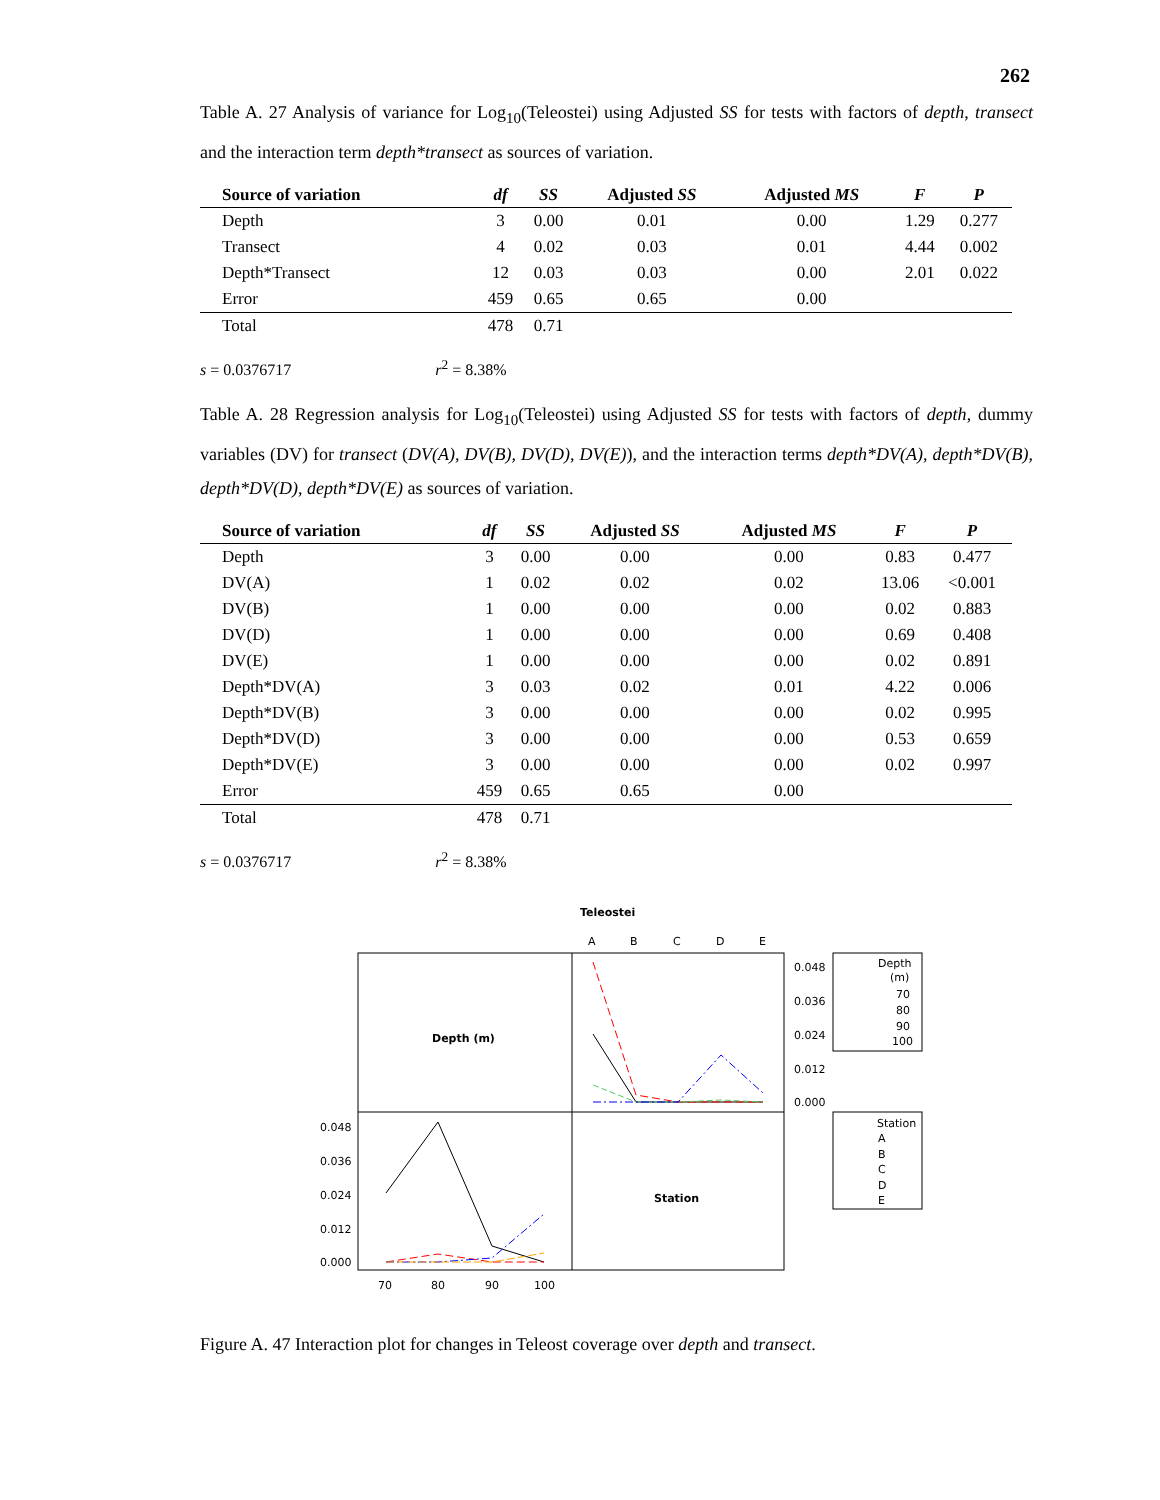262
Table A. 27 Analysis of variance for Log<sub>10</sub>(Teleostei) using Adjusted SS for tests with factors of depth, transect and the interaction term depth*transect as sources of variation.
| Source of variation | df | SS | Adjusted SS | Adjusted MS | F | P |
| --- | --- | --- | --- | --- | --- | --- |
| Depth | 3 | 0.00 | 0.01 | 0.00 | 1.29 | 0.277 |
| Transect | 4 | 0.02 | 0.03 | 0.01 | 4.44 | 0.002 |
| Depth*Transect | 12 | 0.03 | 0.03 | 0.00 | 2.01 | 0.022 |
| Error | 459 | 0.65 | 0.65 | 0.00 | | |
| Total | 478 | 0.71 | | | | |
s = 0.0376717 r<sup>2</sup> = 8.38%
Table A. 28 Regression analysis for Log<sub>10</sub>(Teleostei) using Adjusted SS for tests with factors of depth, dummy variables (DV) for transect (DV(A), DV(B), DV(D), DV(E)), and the interaction terms depth*DV(A), depth*DV(B), depth*DV(D), depth*DV(E) as sources of variation.
| Source of variation | df | SS | Adjusted SS | Adjusted MS | F | P |
| --- | --- | --- | --- | --- | --- | --- |
| Depth | 3 | 0.00 | 0.00 | 0.00 | 0.83 | 0.477 |
| DV(A) | 1 | 0.02 | 0.02 | 0.02 | 13.06 | <0.001 |
| DV(B) | 1 | 0.00 | 0.00 | 0.00 | 0.02 | 0.883 |
| DV(D) | 1 | 0.00 | 0.00 | 0.00 | 0.69 | 0.408 |
| DV(E) | 1 | 0.00 | 0.00 | 0.00 | 0.02 | 0.891 |
| Depth*DV(A) | 3 | 0.03 | 0.02 | 0.01 | 4.22 | 0.006 |
| Depth*DV(B) | 3 | 0.00 | 0.00 | 0.00 | 0.02 | 0.995 |
| Depth*DV(D) | 3 | 0.00 | 0.00 | 0.00 | 0.53 | 0.659 |
| Depth*DV(E) | 3 | 0.00 | 0.00 | 0.00 | 0.02 | 0.997 |
| Error | 459 | 0.65 | 0.65 | 0.00 | | |
| Total | 478 | 0.71 | | | | |
s = 0.0376717 r<sup>2</sup> = 8.38%
Teleostei
Depth (m)
Station
A
B
C
D
E
0.048
0.036
0.024
0.012
0.000
0.048
0.036
0.024
0.012
0.000
70
80
90
100
Depth
(m)
70
80
90
100
Station
A
B
C
D
E
Figure A. 47 Interaction plot for changes in Teleost coverage over depth and transect.